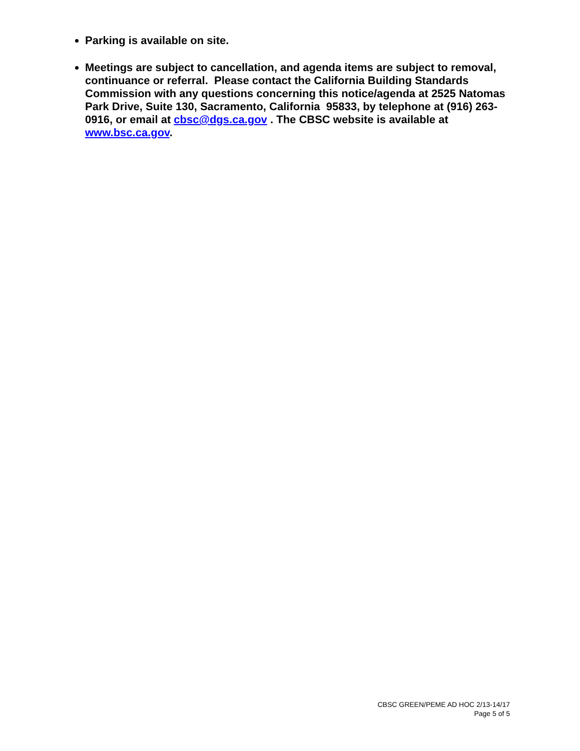Parking is available on site.
Meetings are subject to cancellation, and agenda items are subject to removal, continuance or referral. Please contact the California Building Standards Commission with any questions concerning this notice/agenda at 2525 Natomas Park Drive, Suite 130, Sacramento, California 95833, by telephone at (916) 263-0916, or email at cbsc@dgs.ca.gov . The CBSC website is available at www.bsc.ca.gov.
CBSC GREEN/PEME AD HOC 2/13-14/17
Page 5 of 5